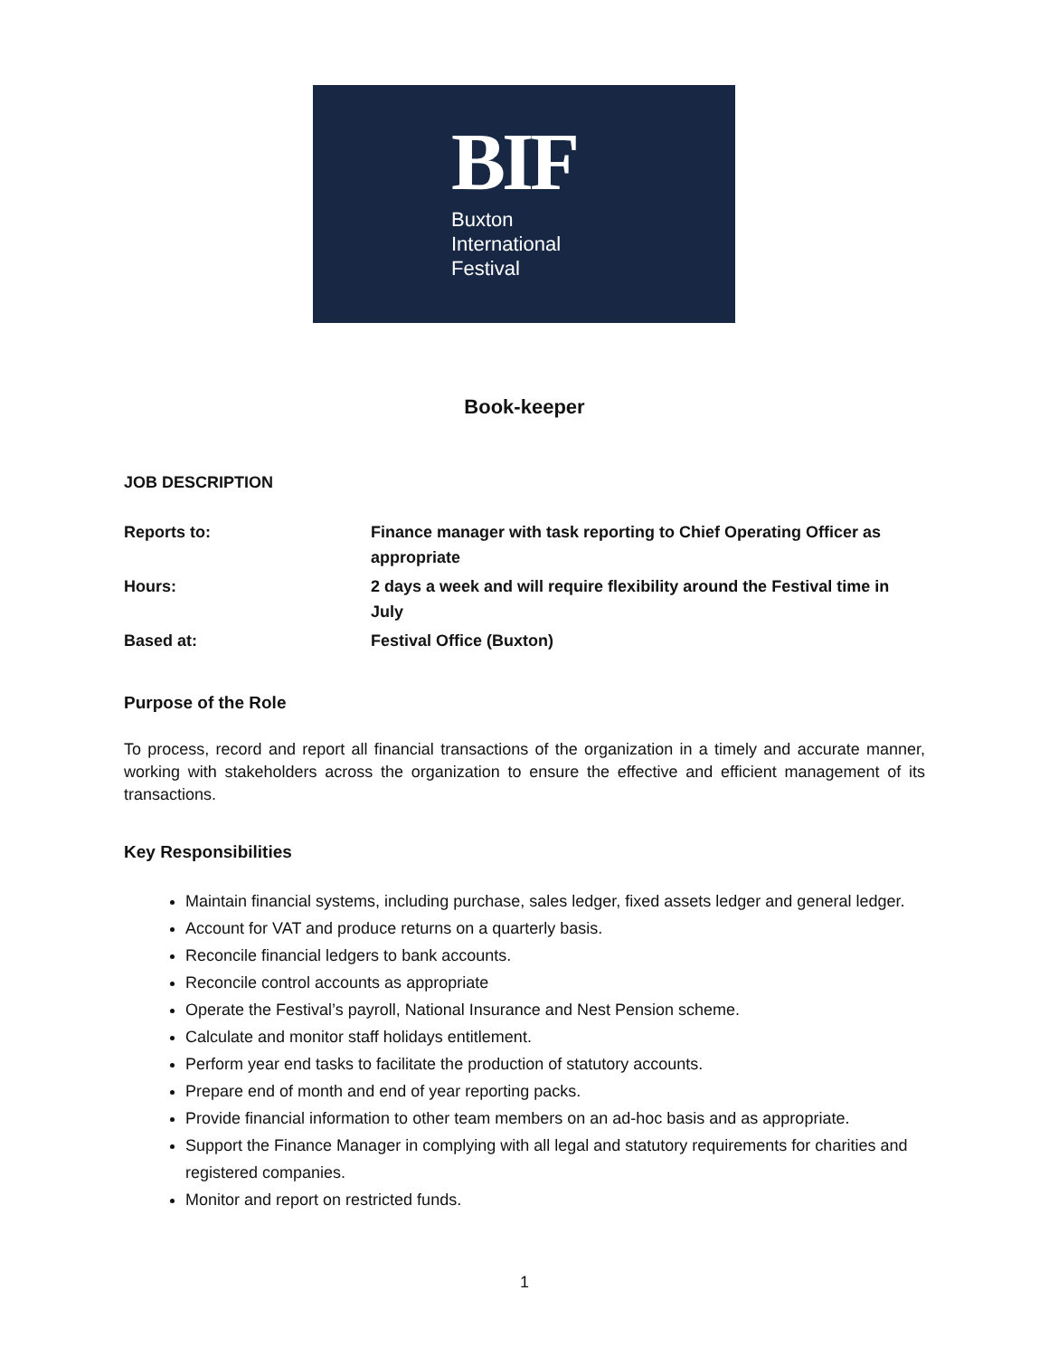BIF
Buxton
International
Festival
Book-keeper
JOB DESCRIPTION
| Reports to: | Finance manager with task reporting to Chief Operating Officer as appropriate |
| Hours: | 2 days a week and will require flexibility around the Festival time in July |
| Based at: | Festival Office (Buxton) |
Purpose of the Role
To process, record and report all financial transactions of the organization in a timely and accurate manner, working with stakeholders across the organization to ensure the effective and efficient management of its transactions.
Key Responsibilities
Maintain financial systems, including purchase, sales ledger, fixed assets ledger and general ledger.
Account for VAT and produce returns on a quarterly basis.
Reconcile financial ledgers to bank accounts.
Reconcile control accounts as appropriate
Operate the Festival’s payroll, National Insurance and Nest Pension scheme.
Calculate and monitor staff holidays entitlement.
Perform year end tasks to facilitate the production of statutory accounts.
Prepare end of month and end of year reporting packs.
Provide financial information to other team members on an ad-hoc basis and as appropriate.
Support the Finance Manager in complying with all legal and statutory requirements for charities and registered companies.
Monitor and report on restricted funds.
1